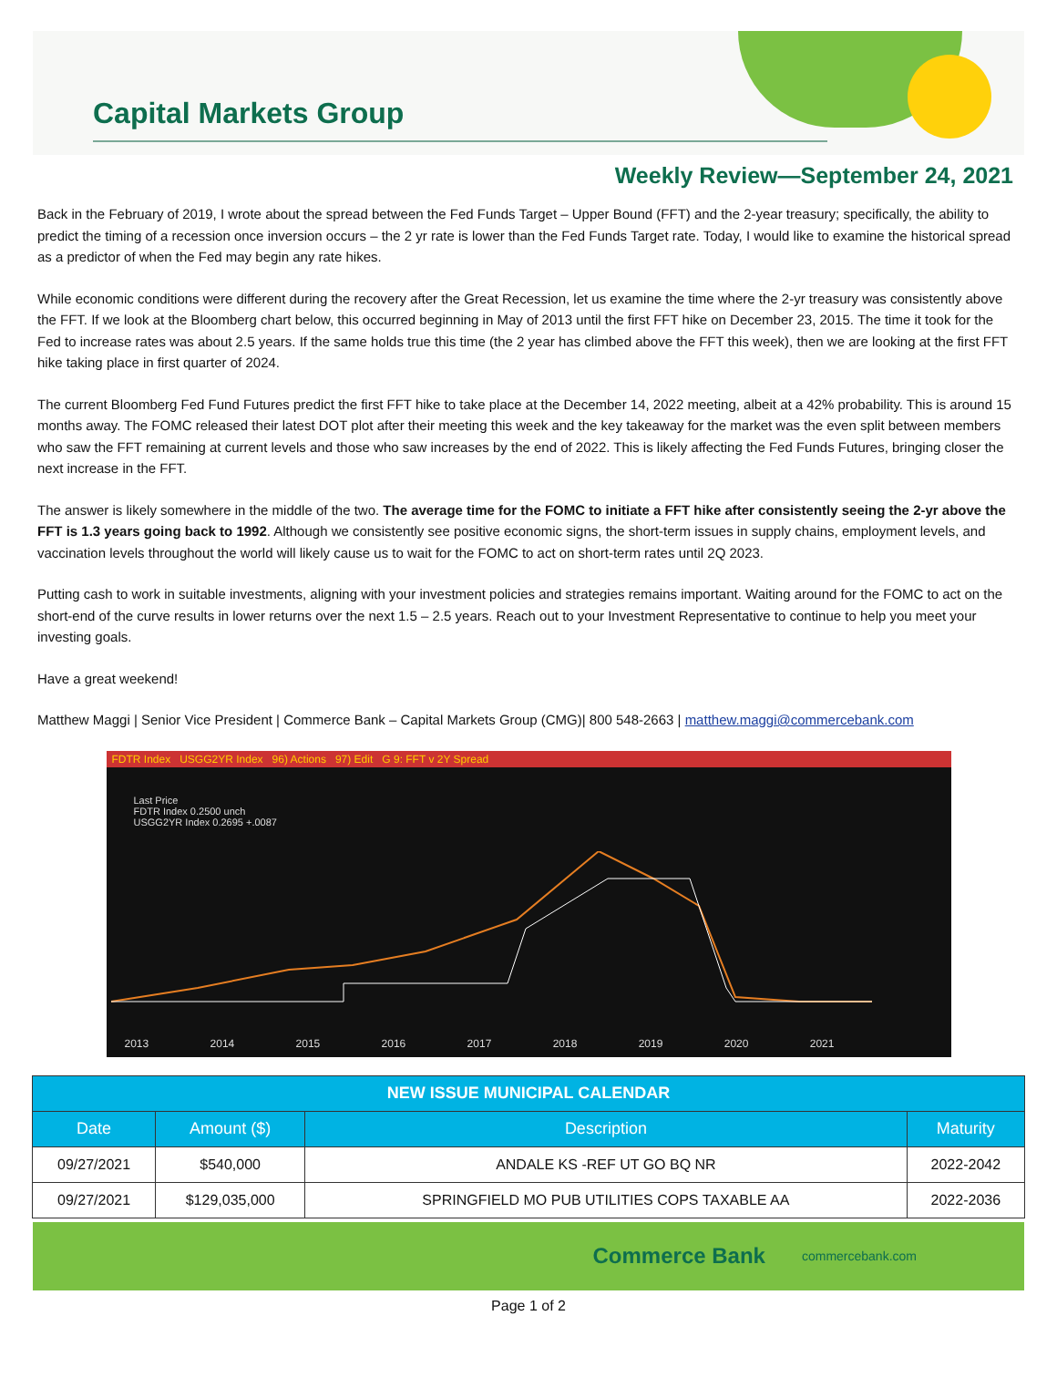Capital Markets Group
Weekly Review—September 24, 2021
Back in the February of 2019, I wrote about the spread between the Fed Funds Target – Upper Bound (FFT) and the 2-year treasury; specifically, the ability to predict the timing of a recession once inversion occurs – the 2 yr rate is lower than the Fed Funds Target rate. Today, I would like to examine the historical spread as a predictor of when the Fed may begin any rate hikes.
While economic conditions were different during the recovery after the Great Recession, let us examine the time where the 2-yr treasury was consistently above the FFT. If we look at the Bloomberg chart below, this occurred beginning in May of 2013 until the first FFT hike on December 23, 2015. The time it took for the Fed to increase rates was about 2.5 years. If the same holds true this time (the 2 year has climbed above the FFT this week), then we are looking at the first FFT hike taking place in first quarter of 2024.
The current Bloomberg Fed Fund Futures predict the first FFT hike to take place at the December 14, 2022 meeting, albeit at a 42% probability. This is around 15 months away. The FOMC released their latest DOT plot after their meeting this week and the key takeaway for the market was the even split between members who saw the FFT remaining at current levels and those who saw increases by the end of 2022. This is likely affecting the Fed Funds Futures, bringing closer the next increase in the FFT.
The answer is likely somewhere in the middle of the two. The average time for the FOMC to initiate a FFT hike after consistently seeing the 2-yr above the FFT is 1.3 years going back to 1992. Although we consistently see positive economic signs, the short-term issues in supply chains, employment levels, and vaccination levels throughout the world will likely cause us to wait for the FOMC to act on short-term rates until 2Q 2023.
Putting cash to work in suitable investments, aligning with your investment policies and strategies remains important. Waiting around for the FOMC to act on the short-end of the curve results in lower returns over the next 1.5 – 2.5 years. Reach out to your Investment Representative to continue to help you meet your investing goals.
Have a great weekend!
Matthew Maggi | Senior Vice President | Commerce Bank – Capital Markets Group (CMG)| 800 548-2663 | matthew.maggi@commercebank.com
FDTR Index USGG2YR Index 96) Actions 97) Edit G 9: FFT v 2Y Spread
Last Price
FDTR Index 0.2500 unch
USGG2YR Index 0.2695 +.0087
2013 2014 2015 2016 2017 2018 2019 2020 2021
| NEW ISSUE MUNICIPAL CALENDAR | | | |
| --- | --- | --- | --- |
| Date | Amount ($) | Description | Maturity |
| 09/27/2021 | $540,000 | ANDALE KS -REF UT GO BQ NR | 2022-2042 |
| 09/27/2021 | $129,035,000 | SPRINGFIELD MO PUB UTILITIES COPS TAXABLE AA | 2022-2036 |
Commerce Bank commercebank.com
Page 1 of 2